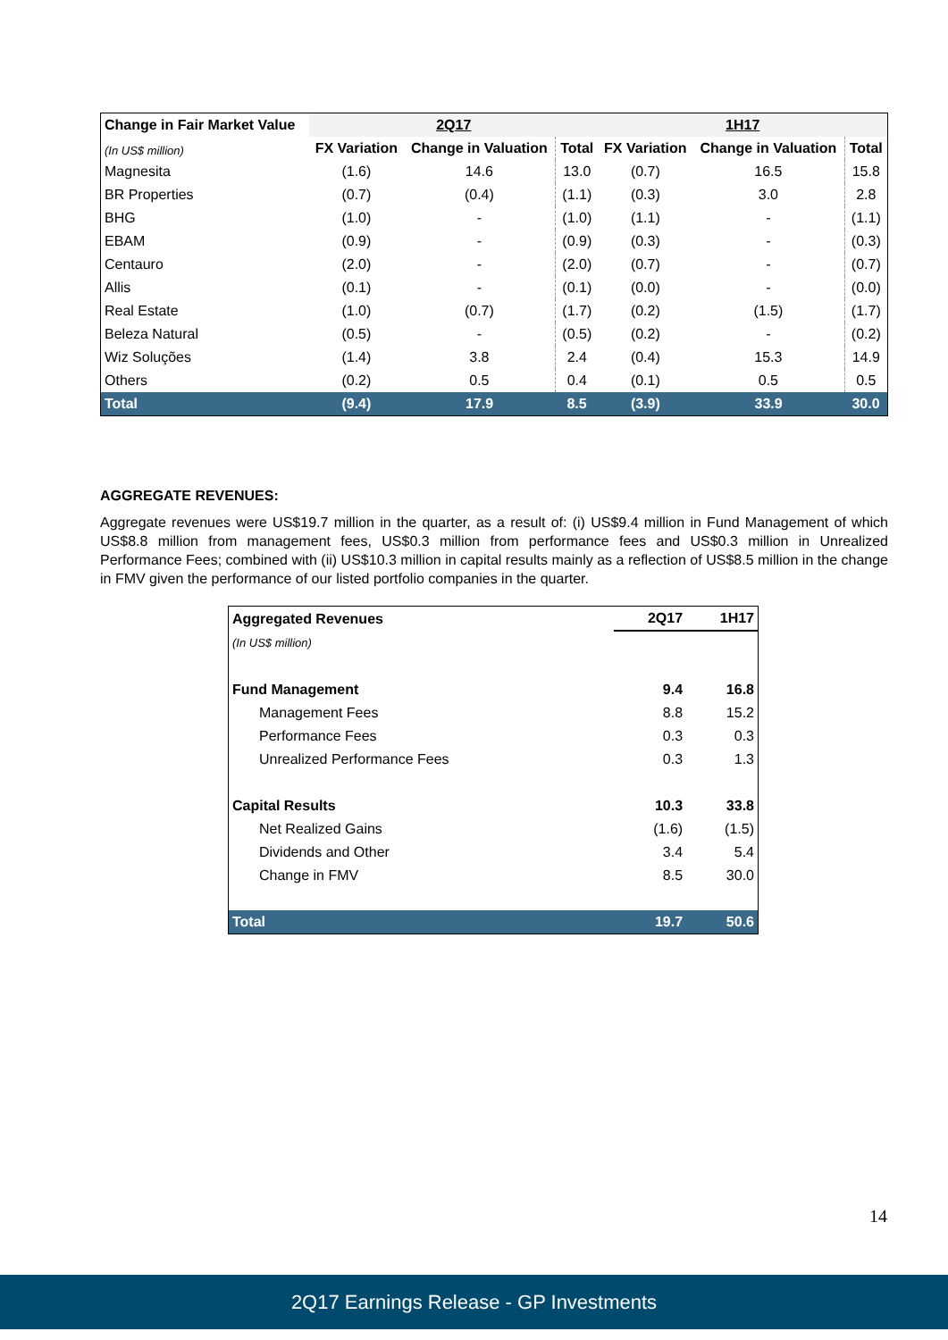| Change in Fair Market Value | 2Q17 | | | 1H17 | | |
| --- | --- | --- | --- | --- | --- | --- |
| (In US$ million) | FX Variation | Change in Valuation | Total | FX Variation | Change in Valuation | Total |
| Magnesita | (1.6) | 14.6 | 13.0 | (0.7) | 16.5 | 15.8 |
| BR Properties | (0.7) | (0.4) | (1.1) | (0.3) | 3.0 | 2.8 |
| BHG | (1.0) | - | (1.0) | (1.1) | - | (1.1) |
| EBAM | (0.9) | - | (0.9) | (0.3) | - | (0.3) |
| Centauro | (2.0) | - | (2.0) | (0.7) | - | (0.7) |
| Allis | (0.1) | - | (0.1) | (0.0) | - | (0.0) |
| Real Estate | (1.0) | (0.7) | (1.7) | (0.2) | (1.5) | (1.7) |
| Beleza Natural | (0.5) | - | (0.5) | (0.2) | - | (0.2) |
| Wiz Soluções | (1.4) | 3.8 | 2.4 | (0.4) | 15.3 | 14.9 |
| Others | (0.2) | 0.5 | 0.4 | (0.1) | 0.5 | 0.5 |
| Total | (9.4) | 17.9 | 8.5 | (3.9) | 33.9 | 30.0 |
AGGREGATE REVENUES:
Aggregate revenues were US$19.7 million in the quarter, as a result of: (i) US$9.4 million in Fund Management of which US$8.8 million from management fees, US$0.3 million from performance fees and US$0.3 million in Unrealized Performance Fees; combined with (ii) US$10.3 million in capital results mainly as a reflection of US$8.5 million in the change in FMV given the performance of our listed portfolio companies in the quarter.
| Aggregated Revenues | 2Q17 | 1H17 |
| (In US$ million) | | |
| Fund Management | 9.4 | 16.8 |
| Management Fees | 8.8 | 15.2 |
| Performance Fees | 0.3 | 0.3 |
| Unrealized Performance Fees | 0.3 | 1.3 |
| Capital Results | 10.3 | 33.8 |
| Net Realized Gains | (1.6) | (1.5) |
| Dividends and Other | 3.4 | 5.4 |
| Change in FMV | 8.5 | 30.0 |
| Total | 19.7 | 50.6 |
14
2Q17 Earnings Release - GP Investments